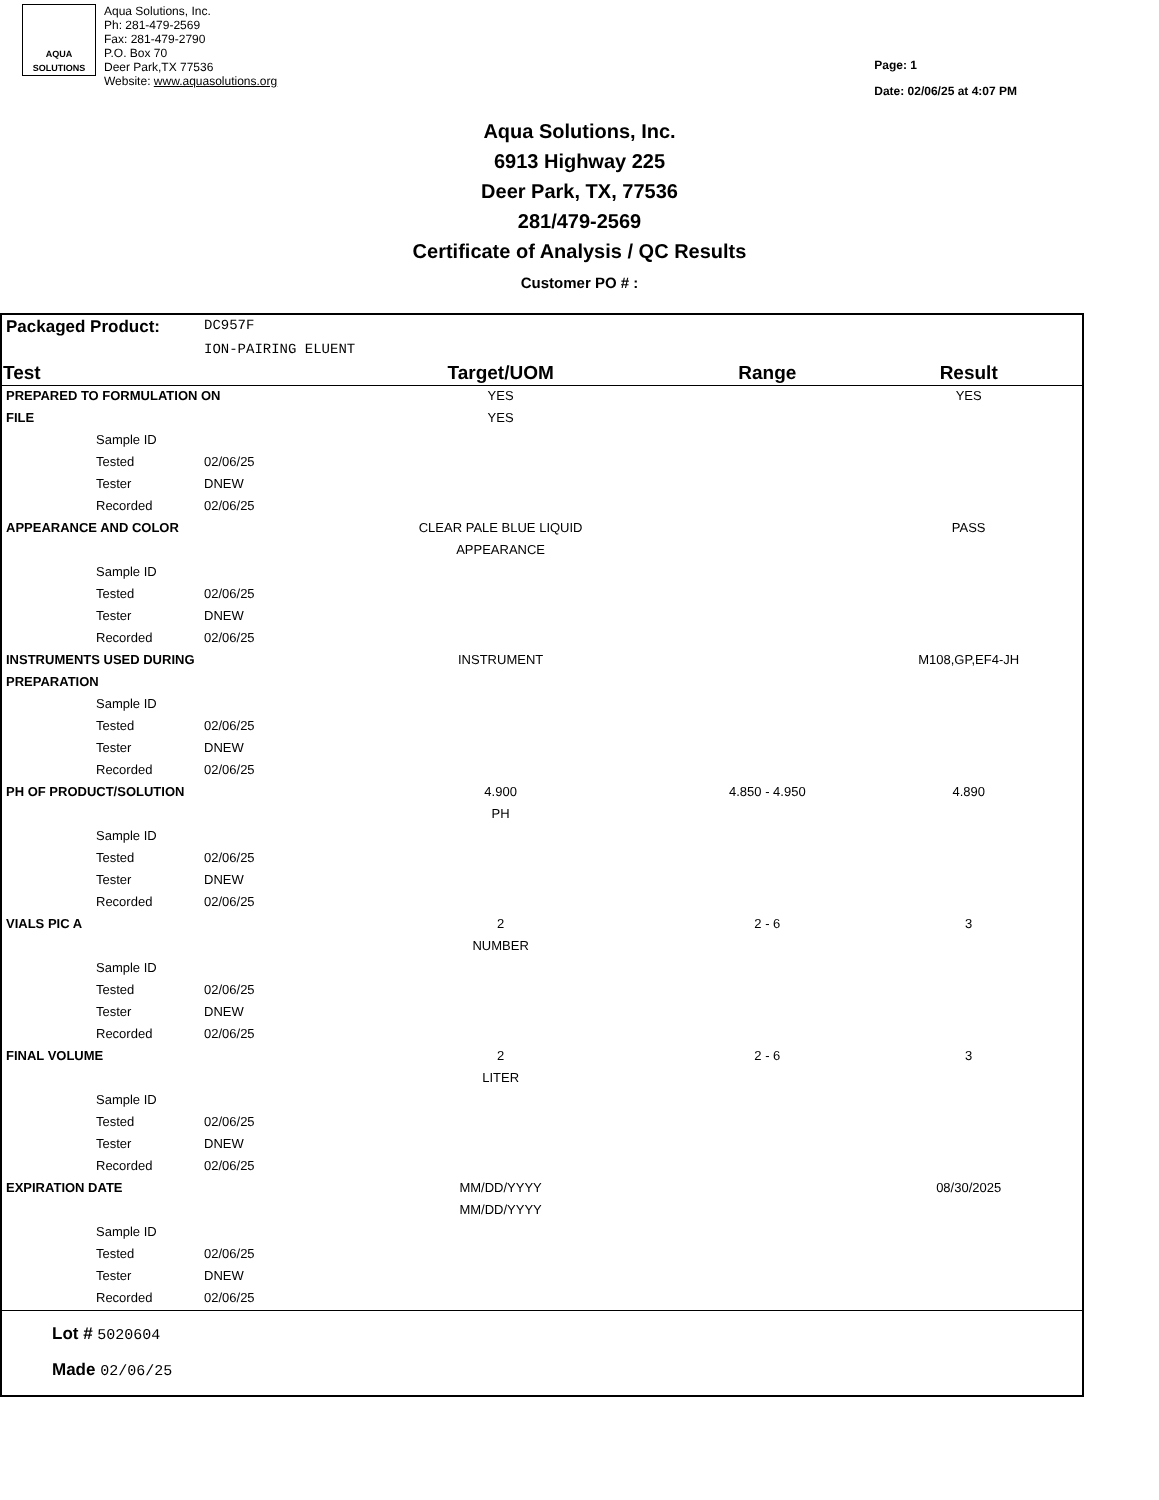AQUA
SOLUTIONS
Aqua Solutions, Inc.
Ph: 281-479-2569
Fax: 281-479-2790
P.O. Box 70
Deer Park,TX 77536
Website: www.aquasolutions.org
Page: 1
Date: 02/06/25 at 4:07 PM
Aqua Solutions, Inc.
6913 Highway 225
Deer Park, TX, 77536
281/479-2569
Certificate of Analysis / QC Results
Customer PO # :
| Packaged Product: | DC957F | | | |
| | ION-PAIRING ELUENT | | | |
| Test | | Target/UOM | Range | Result |
| PREPARED TO FORMULATION ON | | YES | | YES |
| FILE | | YES | | |
| Sample ID | | | | |
| Tested | 02/06/25 | | | |
| Tester | DNEW | | | |
| Recorded | 02/06/25 | | | |
| APPEARANCE AND COLOR | | CLEAR PALE BLUE LIQUID | | PASS |
| | | APPEARANCE | | |
| Sample ID | | | | |
| Tested | 02/06/25 | | | |
| Tester | DNEW | | | |
| Recorded | 02/06/25 | | | |
| INSTRUMENTS USED DURING | | INSTRUMENT | | M108,GP,EF4-JH |
| PREPARATION | | | | |
| Sample ID | | | | |
| Tested | 02/06/25 | | | |
| Tester | DNEW | | | |
| Recorded | 02/06/25 | | | |
| PH OF PRODUCT/SOLUTION | | 4.900 | 4.850 - 4.950 | 4.890 |
| | | PH | | |
| Sample ID | | | | |
| Tested | 02/06/25 | | | |
| Tester | DNEW | | | |
| Recorded | 02/06/25 | | | |
| VIALS PIC A | | 2 | 2 - 6 | 3 |
| | | NUMBER | | |
| Sample ID | | | | |
| Tested | 02/06/25 | | | |
| Tester | DNEW | | | |
| Recorded | 02/06/25 | | | |
| FINAL VOLUME | | 2 | 2 - 6 | 3 |
| | | LITER | | |
| Sample ID | | | | |
| Tested | 02/06/25 | | | |
| Tester | DNEW | | | |
| Recorded | 02/06/25 | | | |
| EXPIRATION DATE | | MM/DD/YYYY | | 08/30/2025 |
| | | MM/DD/YYYY | | |
| Sample ID | | | | |
| Tested | 02/06/25 | | | |
| Tester | DNEW | | | |
| Recorded | 02/06/25 | | | |
Lot # 5020604
Made 02/06/25